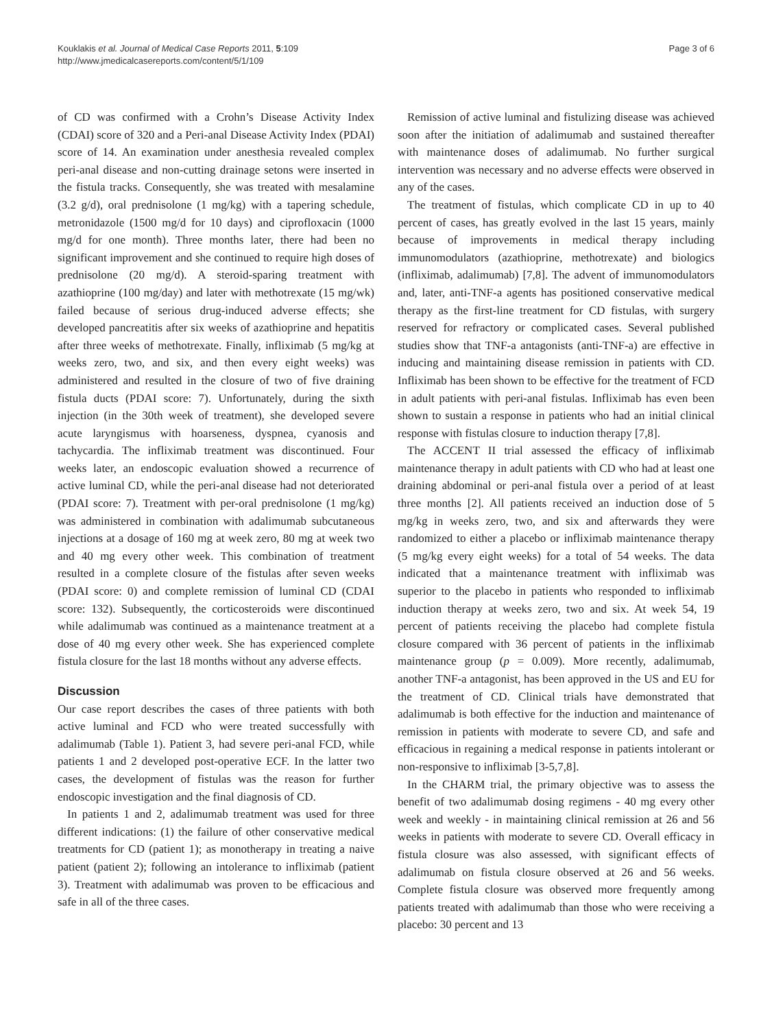Kouklakis et al. Journal of Medical Case Reports 2011, 5:109
http://www.jmedicalcasereports.com/content/5/1/109
Page 3 of 6
of CD was confirmed with a Crohn’s Disease Activity Index (CDAI) score of 320 and a Peri-anal Disease Activity Index (PDAI) score of 14. An examination under anesthesia revealed complex peri-anal disease and non-cutting drainage setons were inserted in the fistula tracks. Consequently, she was treated with mesalamine (3.2 g/d), oral prednisolone (1 mg/kg) with a tapering schedule, metronidazole (1500 mg/d for 10 days) and ciprofloxacin (1000 mg/d for one month). Three months later, there had been no significant improvement and she continued to require high doses of prednisolone (20 mg/d). A steroid-sparing treatment with azathioprine (100 mg/day) and later with methotrexate (15 mg/wk) failed because of serious drug-induced adverse effects; she developed pancreatitis after six weeks of azathioprine and hepatitis after three weeks of methotrexate. Finally, infliximab (5 mg/kg at weeks zero, two, and six, and then every eight weeks) was administered and resulted in the closure of two of five draining fistula ducts (PDAI score: 7). Unfortunately, during the sixth injection (in the 30th week of treatment), she developed severe acute laryngismus with hoarseness, dyspnea, cyanosis and tachycardia. The infliximab treatment was discontinued. Four weeks later, an endoscopic evaluation showed a recurrence of active luminal CD, while the peri-anal disease had not deteriorated (PDAI score: 7). Treatment with per-oral prednisolone (1 mg/kg) was administered in combination with adalimumab subcutaneous injections at a dosage of 160 mg at week zero, 80 mg at week two and 40 mg every other week. This combination of treatment resulted in a complete closure of the fistulas after seven weeks (PDAI score: 0) and complete remission of luminal CD (CDAI score: 132). Subsequently, the corticosteroids were discontinued while adalimumab was continued as a maintenance treatment at a dose of 40 mg every other week. She has experienced complete fistula closure for the last 18 months without any adverse effects.
Discussion
Our case report describes the cases of three patients with both active luminal and FCD who were treated successfully with adalimumab (Table 1). Patient 3, had severe peri-anal FCD, while patients 1 and 2 developed post-operative ECF. In the latter two cases, the development of fistulas was the reason for further endoscopic investigation and the final diagnosis of CD.
In patients 1 and 2, adalimumab treatment was used for three different indications: (1) the failure of other conservative medical treatments for CD (patient 1); as monotherapy in treating a naive patient (patient 2); following an intolerance to infliximab (patient 3). Treatment with adalimumab was proven to be efficacious and safe in all of the three cases.
Remission of active luminal and fistulizing disease was achieved soon after the initiation of adalimumab and sustained thereafter with maintenance doses of adalimumab. No further surgical intervention was necessary and no adverse effects were observed in any of the cases.
The treatment of fistulas, which complicate CD in up to 40 percent of cases, has greatly evolved in the last 15 years, mainly because of improvements in medical therapy including immunomodulators (azathioprine, methotrexate) and biologics (infliximab, adalimumab) [7,8]. The advent of immunomodulators and, later, anti-TNF-a agents has positioned conservative medical therapy as the first-line treatment for CD fistulas, with surgery reserved for refractory or complicated cases. Several published studies show that TNF-a antagonists (anti-TNF-a) are effective in inducing and maintaining disease remission in patients with CD. Infliximab has been shown to be effective for the treatment of FCD in adult patients with peri-anal fistulas. Infliximab has even been shown to sustain a response in patients who had an initial clinical response with fistulas closure to induction therapy [7,8].
The ACCENT II trial assessed the efficacy of infliximab maintenance therapy in adult patients with CD who had at least one draining abdominal or peri-anal fistula over a period of at least three months [2]. All patients received an induction dose of 5 mg/kg in weeks zero, two, and six and afterwards they were randomized to either a placebo or infliximab maintenance therapy (5 mg/kg every eight weeks) for a total of 54 weeks. The data indicated that a maintenance treatment with infliximab was superior to the placebo in patients who responded to infliximab induction therapy at weeks zero, two and six. At week 54, 19 percent of patients receiving the placebo had complete fistula closure compared with 36 percent of patients in the infliximab maintenance group (p = 0.009). More recently, adalimumab, another TNF-a antagonist, has been approved in the US and EU for the treatment of CD. Clinical trials have demonstrated that adalimumab is both effective for the induction and maintenance of remission in patients with moderate to severe CD, and safe and efficacious in regaining a medical response in patients intolerant or non-responsive to infliximab [3-5,7,8].
In the CHARM trial, the primary objective was to assess the benefit of two adalimumab dosing regimens - 40 mg every other week and weekly - in maintaining clinical remission at 26 and 56 weeks in patients with moderate to severe CD. Overall efficacy in fistula closure was also assessed, with significant effects of adalimumab on fistula closure observed at 26 and 56 weeks. Complete fistula closure was observed more frequently among patients treated with adalimumab than those who were receiving a placebo: 30 percent and 13